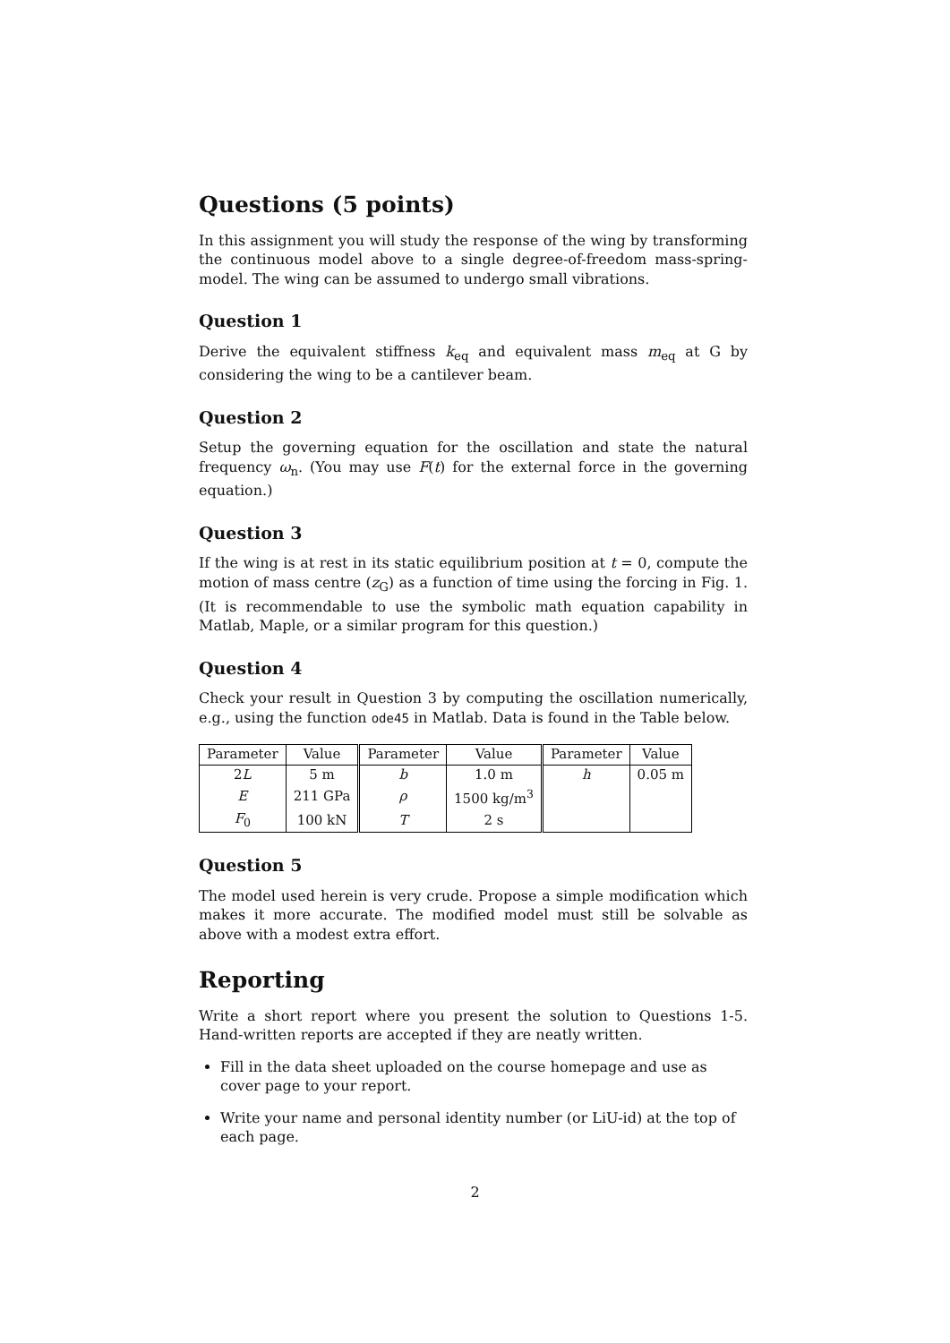Questions (5 points)
In this assignment you will study the response of the wing by transforming the continuous model above to a single degree-of-freedom mass-spring-model. The wing can be assumed to undergo small vibrations.
Question 1
Derive the equivalent stiffness k<sub>eq</sub> and equivalent mass m<sub>eq</sub> at G by considering the wing to be a cantilever beam.
Question 2
Setup the governing equation for the oscillation and state the natural frequency ω<sub>n</sub>. (You may use F(t) for the external force in the governing equation.)
Question 3
If the wing is at rest in its static equilibrium position at t = 0, compute the motion of mass centre (z<sub>G</sub>) as a function of time using the forcing in Fig. 1. (It is recommendable to use the symbolic math equation capability in Matlab, Maple, or a similar program for this question.)
Question 4
Check your result in Question 3 by computing the oscillation numerically, e.g., using the function ode45 in Matlab. Data is found in the Table below.
| Parameter | Value | Parameter | Value | Parameter | Value |
| --- | --- | --- | --- | --- | --- |
| 2 L | 5 m | b | 1.0 m | h | 0.05 m |
| E | 211 GPa | ρ | 1500 kg/m<sup>3</sup> | | |
| F<sub>0</sub> | 100 kN | T | 2 s | | |
Question 5
The model used herein is very crude. Propose a simple modification which makes it more accurate. The modified model must still be solvable as above with a modest extra effort.
Reporting
Write a short report where you present the solution to Questions 1-5. Hand-written reports are accepted if they are neatly written.
Fill in the data sheet uploaded on the course homepage and use as cover page to your report.
Write your name and personal identity number (or LiU-id) at the top of each page.
2